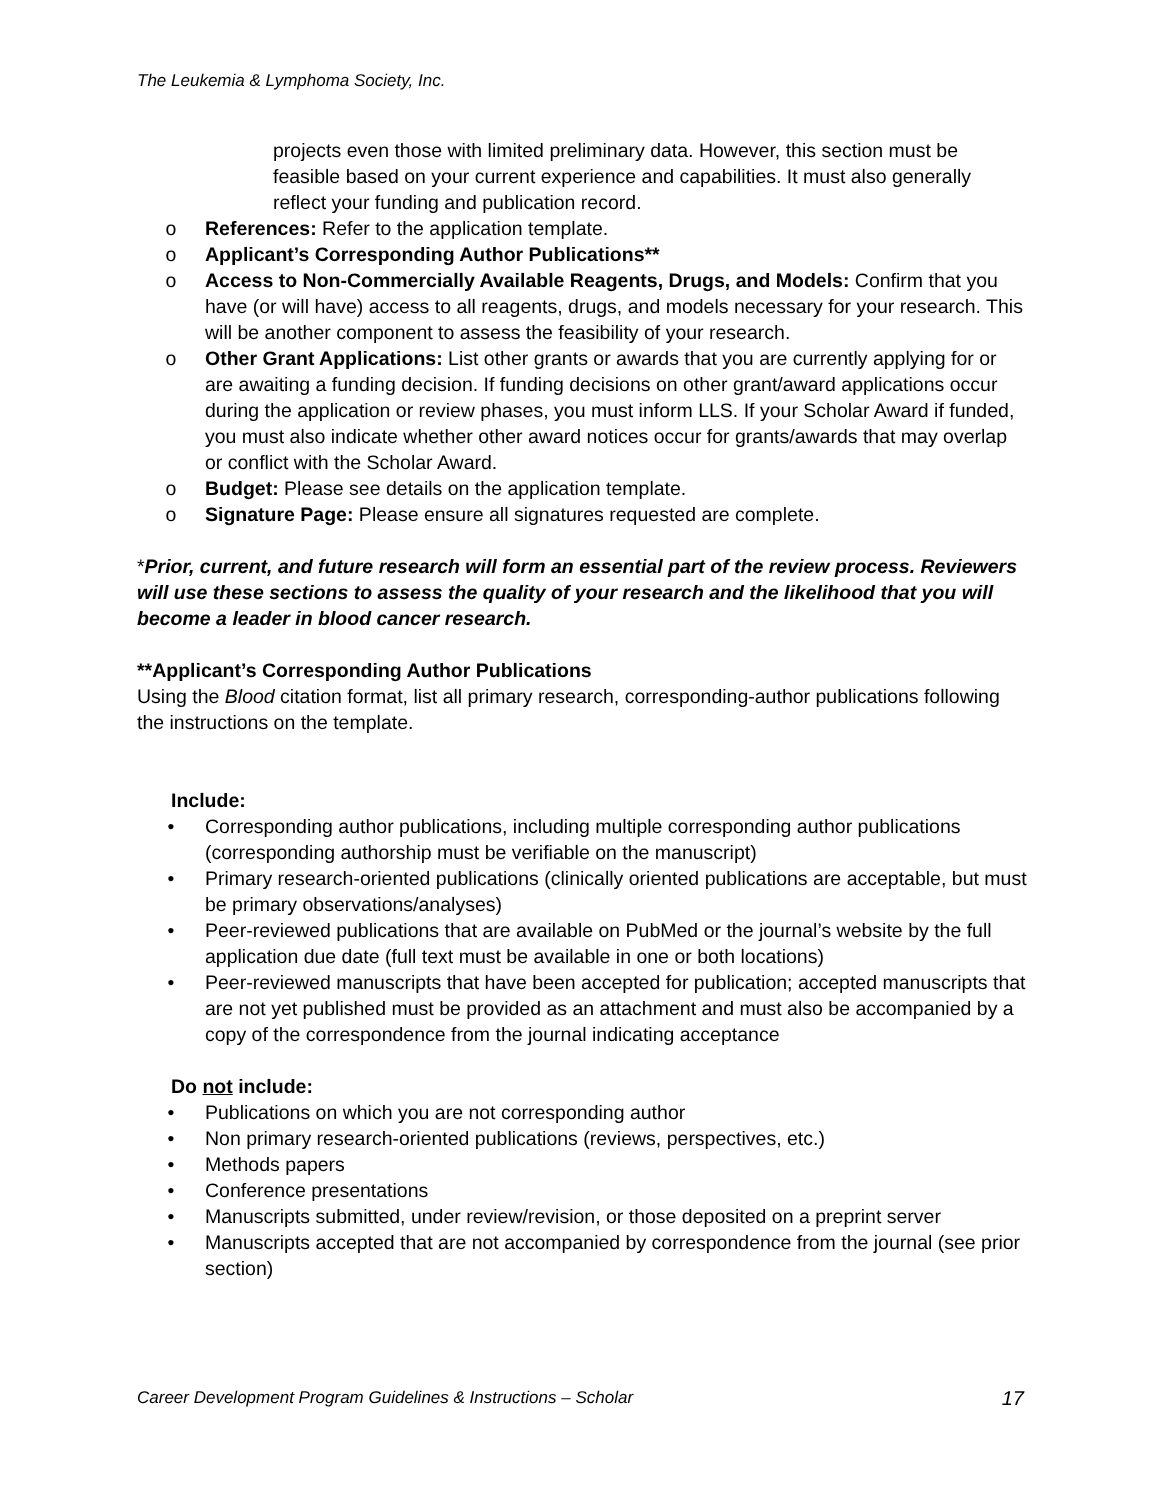The Leukemia & Lymphoma Society, Inc.
projects even those with limited preliminary data. However, this section must be feasible based on your current experience and capabilities. It must also generally reflect your funding and publication record.
o References: Refer to the application template.
o Applicant’s Corresponding Author Publications**
o Access to Non-Commercially Available Reagents, Drugs, and Models: Confirm that you have (or will have) access to all reagents, drugs, and models necessary for your research. This will be another component to assess the feasibility of your research.
o Other Grant Applications: List other grants or awards that you are currently applying for or are awaiting a funding decision. If funding decisions on other grant/award applications occur during the application or review phases, you must inform LLS. If your Scholar Award if funded, you must also indicate whether other award notices occur for grants/awards that may overlap or conflict with the Scholar Award.
o Budget: Please see details on the application template.
o Signature Page: Please ensure all signatures requested are complete.
*Prior, current, and future research will form an essential part of the review process. Reviewers will use these sections to assess the quality of your research and the likelihood that you will become a leader in blood cancer research.
**Applicant’s Corresponding Author Publications
Using the Blood citation format, list all primary research, corresponding-author publications following the instructions on the template.
Include:
• Corresponding author publications, including multiple corresponding author publications (corresponding authorship must be verifiable on the manuscript)
• Primary research-oriented publications (clinically oriented publications are acceptable, but must be primary observations/analyses)
• Peer-reviewed publications that are available on PubMed or the journal’s website by the full application due date (full text must be available in one or both locations)
• Peer-reviewed manuscripts that have been accepted for publication; accepted manuscripts that are not yet published must be provided as an attachment and must also be accompanied by a copy of the correspondence from the journal indicating acceptance
Do not include:
• Publications on which you are not corresponding author
• Non primary research-oriented publications (reviews, perspectives, etc.)
• Methods papers
• Conference presentations
• Manuscripts submitted, under review/revision, or those deposited on a preprint server
• Manuscripts accepted that are not accompanied by correspondence from the journal (see prior section)
Career Development Program Guidelines & Instructions – Scholar 17